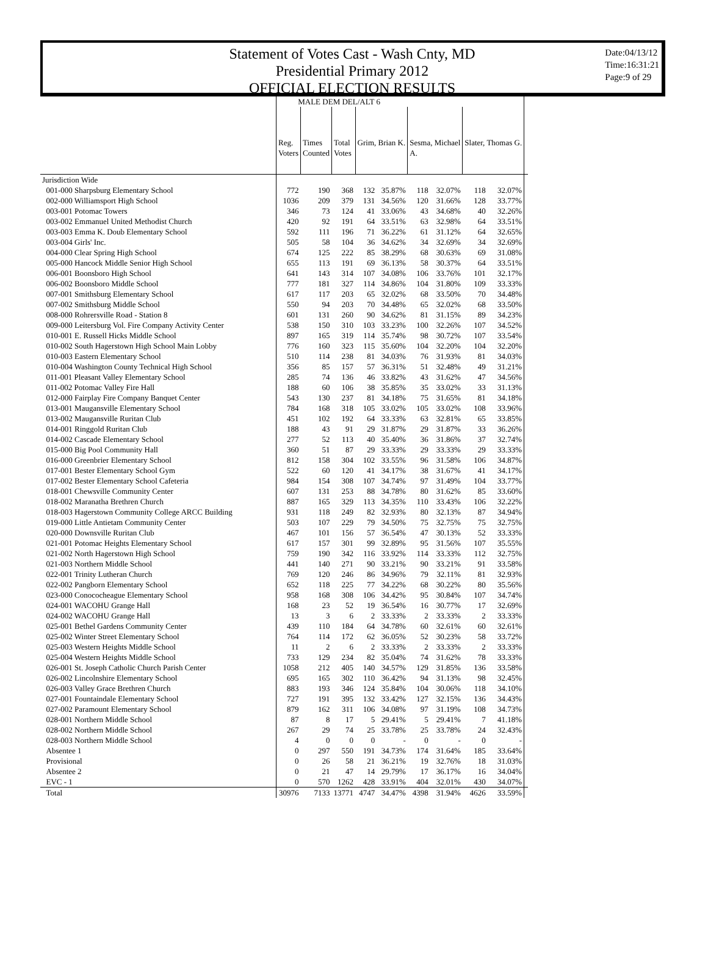Statement of Votes Cast - Wash Cnty, MD
Presidential Primary 2012
OFFICIAL ELECTION RESULTS
Date:04/13/12
Time:16:31:21
Page:9 of 29
| | MALE DEM DEL/ALT 6 | | | | | | | | | |
| | Reg. Voters | Times Counted | Total Votes | Grim, Brian K. | | Sesma, Michael A. | | Slater, Thomas G. | | |
| Jurisdiction Wide | | | | | | | | | | |
| 001-000 Sharpsburg Elementary School | 772 | 190 | 368 | 132 | 35.87% | 118 | 32.07% | 118 | 32.07% | |
| 002-000 Williamsport High School | 1036 | 209 | 379 | 131 | 34.56% | 120 | 31.66% | 128 | 33.77% | |
| 003-001 Potomac Towers | 346 | 73 | 124 | 41 | 33.06% | 43 | 34.68% | 40 | 32.26% | |
| 003-002 Emmanuel United Methodist Church | 420 | 92 | 191 | 64 | 33.51% | 63 | 32.98% | 64 | 33.51% | |
| 003-003 Emma K. Doub Elementary School | 592 | 111 | 196 | 71 | 36.22% | 61 | 31.12% | 64 | 32.65% | |
| 003-004 Girls' Inc. | 505 | 58 | 104 | 36 | 34.62% | 34 | 32.69% | 34 | 32.69% | |
| 004-000 Clear Spring High School | 674 | 125 | 222 | 85 | 38.29% | 68 | 30.63% | 69 | 31.08% | |
| 005-000 Hancock Middle Senior High School | 655 | 113 | 191 | 69 | 36.13% | 58 | 30.37% | 64 | 33.51% | |
| 006-001 Boonsboro High School | 641 | 143 | 314 | 107 | 34.08% | 106 | 33.76% | 101 | 32.17% | |
| 006-002 Boonsboro Middle School | 777 | 181 | 327 | 114 | 34.86% | 104 | 31.80% | 109 | 33.33% | |
| 007-001 Smithsburg Elementary School | 617 | 117 | 203 | 65 | 32.02% | 68 | 33.50% | 70 | 34.48% | |
| 007-002 Smithsburg Middle School | 550 | 94 | 203 | 70 | 34.48% | 65 | 32.02% | 68 | 33.50% | |
| 008-000 Rohrersville Road - Station 8 | 601 | 131 | 260 | 90 | 34.62% | 81 | 31.15% | 89 | 34.23% | |
| 009-000 Leitersburg Vol. Fire Company Activity Center | 538 | 150 | 310 | 103 | 33.23% | 100 | 32.26% | 107 | 34.52% | |
| 010-001 E. Russell Hicks Middle School | 897 | 165 | 319 | 114 | 35.74% | 98 | 30.72% | 107 | 33.54% | |
| 010-002 South Hagerstown High School Main Lobby | 776 | 160 | 323 | 115 | 35.60% | 104 | 32.20% | 104 | 32.20% | |
| 010-003 Eastern Elementary School | 510 | 114 | 238 | 81 | 34.03% | 76 | 31.93% | 81 | 34.03% | |
| 010-004 Washington County Technical High School | 356 | 85 | 157 | 57 | 36.31% | 51 | 32.48% | 49 | 31.21% | |
| 011-001 Pleasant Valley Elementary School | 285 | 74 | 136 | 46 | 33.82% | 43 | 31.62% | 47 | 34.56% | |
| 011-002 Potomac Valley Fire Hall | 188 | 60 | 106 | 38 | 35.85% | 35 | 33.02% | 33 | 31.13% | |
| 012-000 Fairplay Fire Company Banquet Center | 543 | 130 | 237 | 81 | 34.18% | 75 | 31.65% | 81 | 34.18% | |
| 013-001 Maugansville Elementary School | 784 | 168 | 318 | 105 | 33.02% | 105 | 33.02% | 108 | 33.96% | |
| 013-002 Maugansville Ruritan Club | 451 | 102 | 192 | 64 | 33.33% | 63 | 32.81% | 65 | 33.85% | |
| 014-001 Ringgold Ruritan Club | 188 | 43 | 91 | 29 | 31.87% | 29 | 31.87% | 33 | 36.26% | |
| 014-002 Cascade Elementary School | 277 | 52 | 113 | 40 | 35.40% | 36 | 31.86% | 37 | 32.74% | |
| 015-000 Big Pool Community Hall | 360 | 51 | 87 | 29 | 33.33% | 29 | 33.33% | 29 | 33.33% | |
| 016-000 Greenbrier Elementary School | 812 | 158 | 304 | 102 | 33.55% | 96 | 31.58% | 106 | 34.87% | |
| 017-001 Bester Elementary School Gym | 522 | 60 | 120 | 41 | 34.17% | 38 | 31.67% | 41 | 34.17% | |
| 017-002 Bester Elementary School Cafeteria | 984 | 154 | 308 | 107 | 34.74% | 97 | 31.49% | 104 | 33.77% | |
| 018-001 Chewsville Community Center | 607 | 131 | 253 | 88 | 34.78% | 80 | 31.62% | 85 | 33.60% | |
| 018-002 Maranatha Brethren Church | 887 | 165 | 329 | 113 | 34.35% | 110 | 33.43% | 106 | 32.22% | |
| 018-003 Hagerstown Community College ARCC Building | 931 | 118 | 249 | 82 | 32.93% | 80 | 32.13% | 87 | 34.94% | |
| 019-000 Little Antietam Community Center | 503 | 107 | 229 | 79 | 34.50% | 75 | 32.75% | 75 | 32.75% | |
| 020-000 Downsville Ruritan Club | 467 | 101 | 156 | 57 | 36.54% | 47 | 30.13% | 52 | 33.33% | |
| 021-001 Potomac Heights Elementary School | 617 | 157 | 301 | 99 | 32.89% | 95 | 31.56% | 107 | 35.55% | |
| 021-002 North Hagerstown High School | 759 | 190 | 342 | 116 | 33.92% | 114 | 33.33% | 112 | 32.75% | |
| 021-003 Northern Middle School | 441 | 140 | 271 | 90 | 33.21% | 90 | 33.21% | 91 | 33.58% | |
| 022-001 Trinity Lutheran Church | 769 | 120 | 246 | 86 | 34.96% | 79 | 32.11% | 81 | 32.93% | |
| 022-002 Pangborn Elementary School | 652 | 118 | 225 | 77 | 34.22% | 68 | 30.22% | 80 | 35.56% | |
| 023-000 Conococheague Elementary School | 958 | 168 | 308 | 106 | 34.42% | 95 | 30.84% | 107 | 34.74% | |
| 024-001 WACOHU Grange Hall | 168 | 23 | 52 | 19 | 36.54% | 16 | 30.77% | 17 | 32.69% | |
| 024-002 WACOHU Grange Hall | 13 | 3 | 6 | 2 | 33.33% | 2 | 33.33% | 2 | 33.33% | |
| 025-001 Bethel Gardens Community Center | 439 | 110 | 184 | 64 | 34.78% | 60 | 32.61% | 60 | 32.61% | |
| 025-002 Winter Street Elementary School | 764 | 114 | 172 | 62 | 36.05% | 52 | 30.23% | 58 | 33.72% | |
| 025-003 Western Heights Middle School | 11 | 2 | 6 | 2 | 33.33% | 2 | 33.33% | 2 | 33.33% | |
| 025-004 Western Heights Middle School | 733 | 129 | 234 | 82 | 35.04% | 74 | 31.62% | 78 | 33.33% | |
| 026-001 St. Joseph Catholic Church Parish Center | 1058 | 212 | 405 | 140 | 34.57% | 129 | 31.85% | 136 | 33.58% | |
| 026-002 Lincolnshire Elementary School | 695 | 165 | 302 | 110 | 36.42% | 94 | 31.13% | 98 | 32.45% | |
| 026-003 Valley Grace Brethren Church | 883 | 193 | 346 | 124 | 35.84% | 104 | 30.06% | 118 | 34.10% | |
| 027-001 Fountaindale Elementary School | 727 | 191 | 395 | 132 | 33.42% | 127 | 32.15% | 136 | 34.43% | |
| 027-002 Paramount Elementary School | 879 | 162 | 311 | 106 | 34.08% | 97 | 31.19% | 108 | 34.73% | |
| 028-001 Northern Middle School | 87 | 8 | 17 | 5 | 29.41% | 5 | 29.41% | 7 | 41.18% | |
| 028-002 Northern Middle School | 267 | 29 | 74 | 25 | 33.78% | 25 | 33.78% | 24 | 32.43% | |
| 028-003 Northern Middle School | 4 | 0 | 0 | 0 | - | 0 | - | 0 | - | |
| Absentee 1 | 0 | 297 | 550 | 191 | 34.73% | 174 | 31.64% | 185 | 33.64% | |
| Provisional | 0 | 26 | 58 | 21 | 36.21% | 19 | 32.76% | 18 | 31.03% | |
| Absentee 2 | 0 | 21 | 47 | 14 | 29.79% | 17 | 36.17% | 16 | 34.04% | |
| EVC - 1 | 0 | 570 | 1262 | 428 | 33.91% | 404 | 32.01% | 430 | 34.07% | |
| Total | 30976 | 7133 | 13771 | 4747 | 34.47% | 4398 | 31.94% | 4626 | 33.59% | |